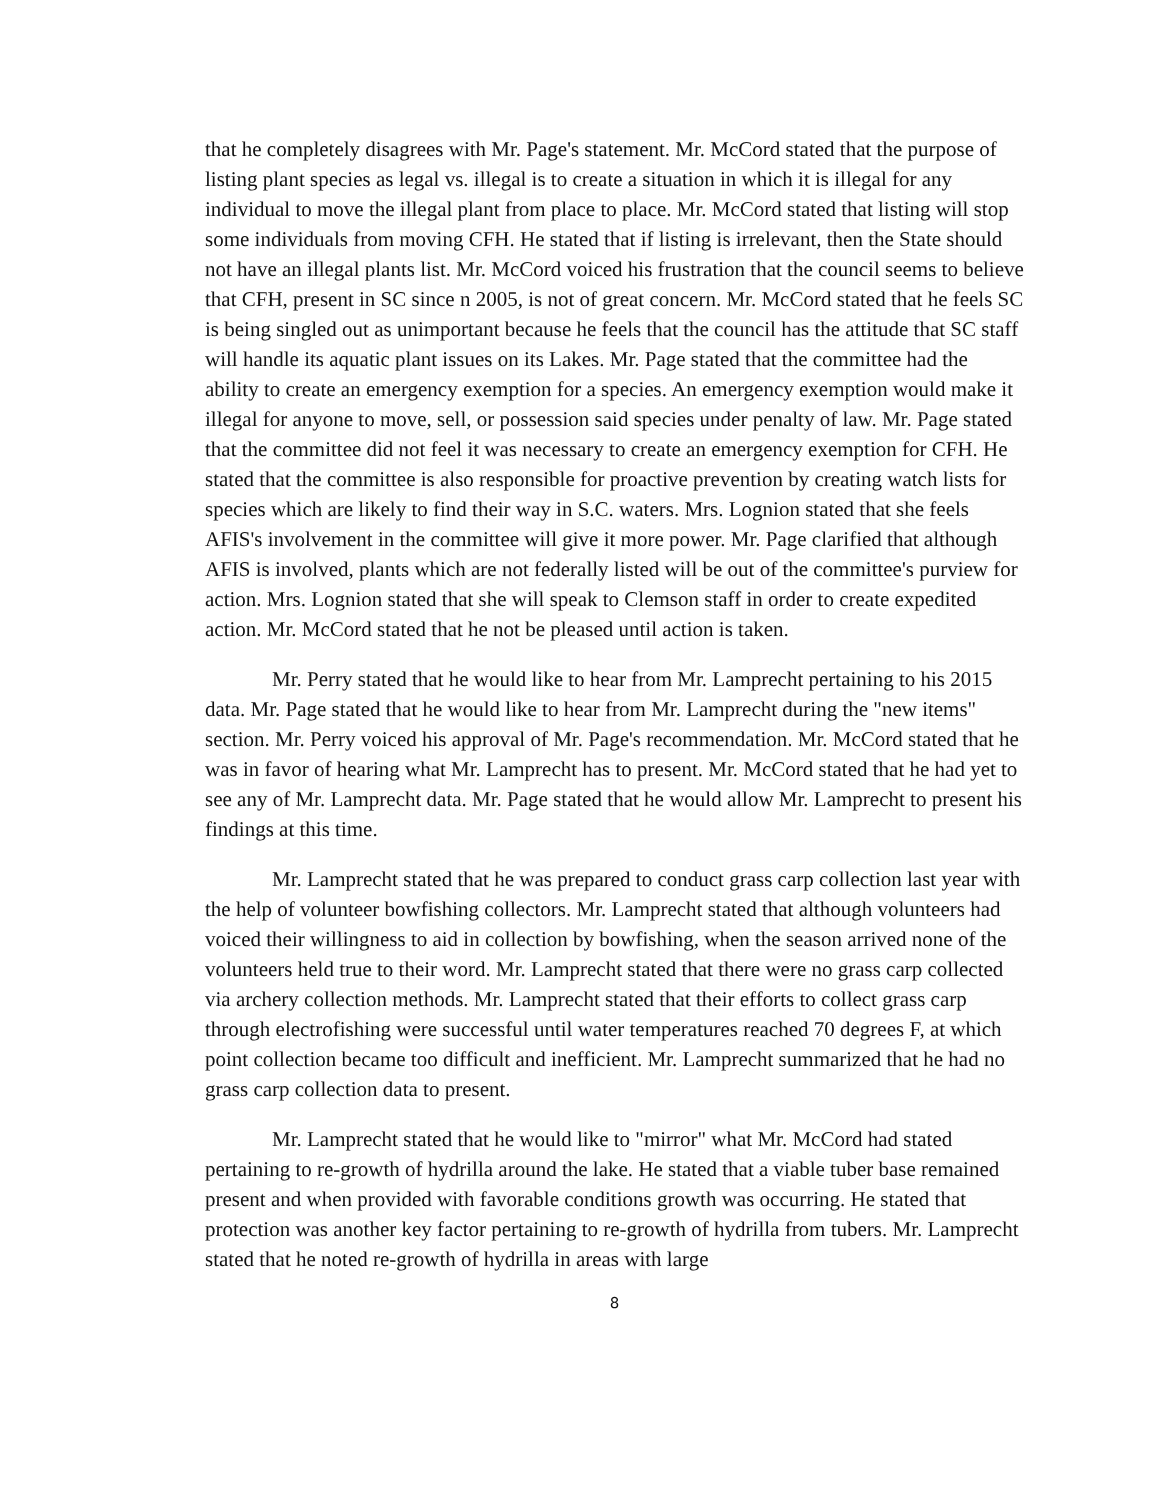that he completely disagrees with Mr. Page's statement. Mr. McCord stated that the purpose of listing plant species as legal vs. illegal is to create a situation in which it is illegal for any individual to move the illegal plant from place to place. Mr. McCord stated that listing will stop some individuals from moving CFH. He stated that if listing is irrelevant, then the State should not have an illegal plants list. Mr. McCord voiced his frustration that the council seems to believe that CFH, present in SC since n 2005, is not of great concern. Mr. McCord stated that he feels SC is being singled out as unimportant because he feels that the council has the attitude that SC staff will handle its aquatic plant issues on its Lakes. Mr. Page stated that the committee had the ability to create an emergency exemption for a species. An emergency exemption would make it illegal for anyone to move, sell, or possession said species under penalty of law. Mr. Page stated that the committee did not feel it was necessary to create an emergency exemption for CFH. He stated that the committee is also responsible for proactive prevention by creating watch lists for species which are likely to find their way in S.C. waters. Mrs. Lognion stated that she feels AFIS's involvement in the committee will give it more power. Mr. Page clarified that although AFIS is involved, plants which are not federally listed will be out of the committee's purview for action. Mrs. Lognion stated that she will speak to Clemson staff in order to create expedited action. Mr. McCord stated that he not be pleased until action is taken.
Mr. Perry stated that he would like to hear from Mr. Lamprecht pertaining to his 2015 data. Mr. Page stated that he would like to hear from Mr. Lamprecht during the "new items" section. Mr. Perry voiced his approval of Mr. Page's recommendation. Mr. McCord stated that he was in favor of hearing what Mr. Lamprecht has to present. Mr. McCord stated that he had yet to see any of Mr. Lamprecht data. Mr. Page stated that he would allow Mr. Lamprecht to present his findings at this time.
Mr. Lamprecht stated that he was prepared to conduct grass carp collection last year with the help of volunteer bowfishing collectors. Mr. Lamprecht stated that although volunteers had voiced their willingness to aid in collection by bowfishing, when the season arrived none of the volunteers held true to their word. Mr. Lamprecht stated that there were no grass carp collected via archery collection methods. Mr. Lamprecht stated that their efforts to collect grass carp through electrofishing were successful until water temperatures reached 70 degrees F, at which point collection became too difficult and inefficient. Mr. Lamprecht summarized that he had no grass carp collection data to present.
Mr. Lamprecht stated that he would like to "mirror" what Mr. McCord had stated pertaining to re-growth of hydrilla around the lake. He stated that a viable tuber base remained present and when provided with favorable conditions growth was occurring. He stated that protection was another key factor pertaining to re-growth of hydrilla from tubers. Mr. Lamprecht stated that he noted re-growth of hydrilla in areas with large
8